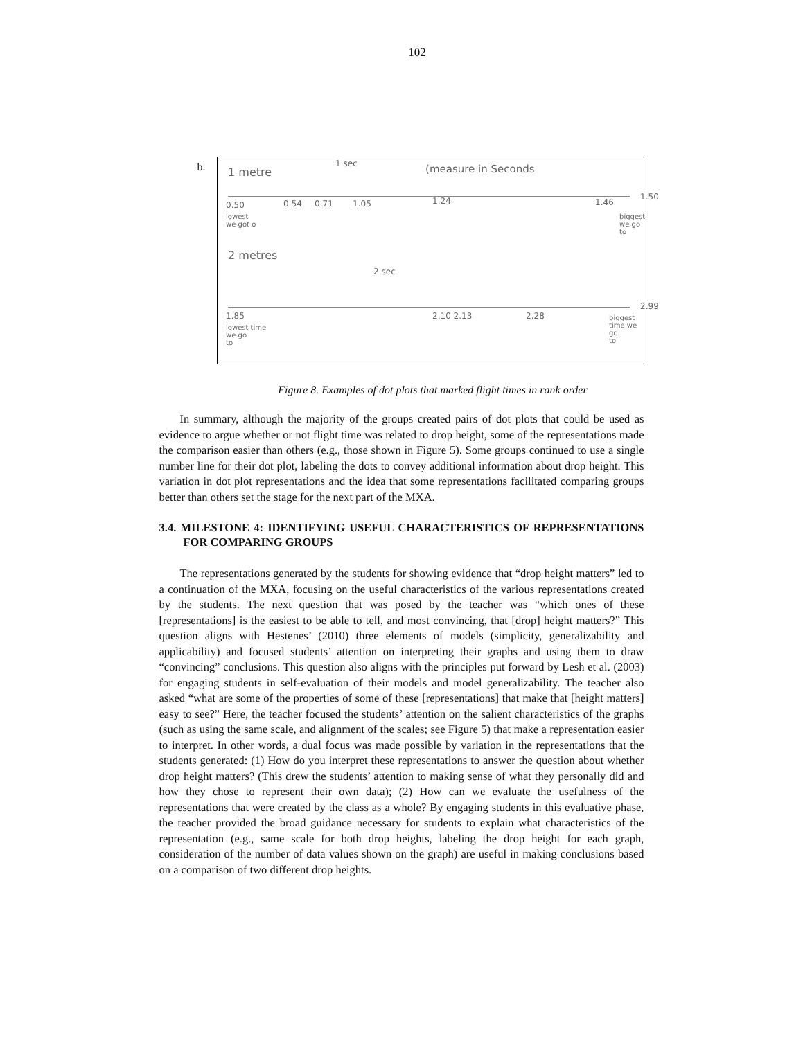102
b.
1 metre
1 sec (measure in Seconds
0.50 0.54 0.71 1.05 1.24 1.46
1.50
lowest
we got o
biggest
we go to
2 metres
2 sec
1.85 2.10 2.13 2.28
2.99
lowest time
we go
to
biggest
time we go
to
Figure 8. Examples of dot plots that marked flight times in rank order
In summary, although the majority of the groups created pairs of dot plots that could be used as evidence to argue whether or not flight time was related to drop height, some of the representations made the comparison easier than others (e.g., those shown in Figure 5). Some groups continued to use a single number line for their dot plot, labeling the dots to convey additional information about drop height. This variation in dot plot representations and the idea that some representations facilitated comparing groups better than others set the stage for the next part of the MXA.
3.4. MILESTONE 4: IDENTIFYING USEFUL CHARACTERISTICS OF REPRESENTATIONS FOR COMPARING GROUPS
The representations generated by the students for showing evidence that “drop height matters” led to a continuation of the MXA, focusing on the useful characteristics of the various representations created by the students. The next question that was posed by the teacher was “which ones of these [representations] is the easiest to be able to tell, and most convincing, that [drop] height matters?” This question aligns with Hestenes’ (2010) three elements of models (simplicity, generalizability and applicability) and focused students’ attention on interpreting their graphs and using them to draw “convincing” conclusions. This question also aligns with the principles put forward by Lesh et al. (2003) for engaging students in self-evaluation of their models and model generalizability. The teacher also asked “what are some of the properties of some of these [representations] that make that [height matters] easy to see?” Here, the teacher focused the students’ attention on the salient characteristics of the graphs (such as using the same scale, and alignment of the scales; see Figure 5) that make a representation easier to interpret. In other words, a dual focus was made possible by variation in the representations that the students generated: (1) How do you interpret these representations to answer the question about whether drop height matters? (This drew the students’ attention to making sense of what they personally did and how they chose to represent their own data); (2) How can we evaluate the usefulness of the representations that were created by the class as a whole? By engaging students in this evaluative phase, the teacher provided the broad guidance necessary for students to explain what characteristics of the representation (e.g., same scale for both drop heights, labeling the drop height for each graph, consideration of the number of data values shown on the graph) are useful in making conclusions based on a comparison of two different drop heights.